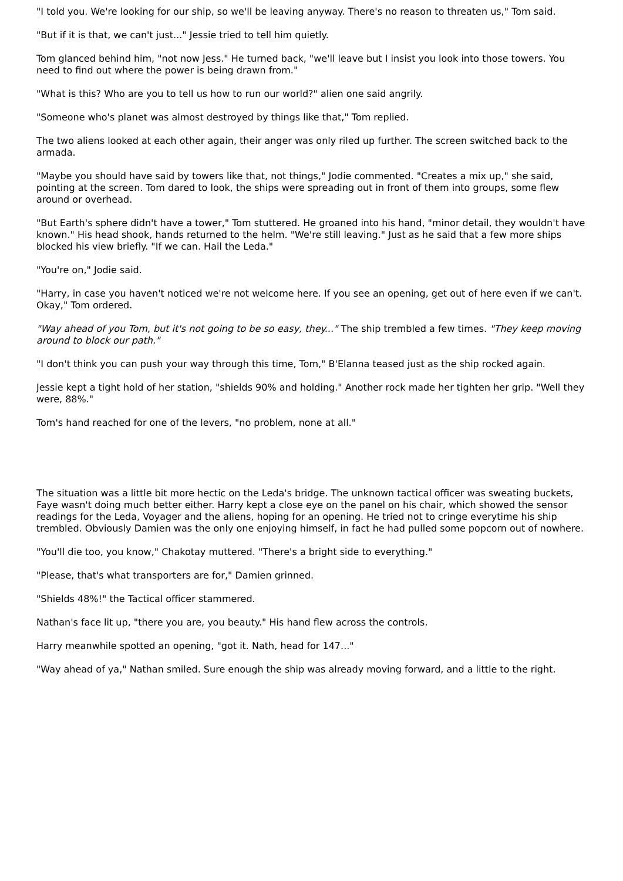"I told you. We're looking for our ship, so we'll be leaving anyway. There's no reason to threaten us," Tom said.
"But if it is that, we can't just..." Jessie tried to tell him quietly.
Tom glanced behind him, "not now Jess." He turned back, "we'll leave but I insist you look into those towers. You need to find out where the power is being drawn from."
"What is this? Who are you to tell us how to run our world?" alien one said angrily.
"Someone who's planet was almost destroyed by things like that," Tom replied.
The two aliens looked at each other again, their anger was only riled up further. The screen switched back to the armada.
"Maybe you should have said by towers like that, not things," Jodie commented. "Creates a mix up," she said, pointing at the screen. Tom dared to look, the ships were spreading out in front of them into groups, some flew around or overhead.
"But Earth's sphere didn't have a tower," Tom stuttered. He groaned into his hand, "minor detail, they wouldn't have known." His head shook, hands returned to the helm. "We're still leaving." Just as he said that a few more ships blocked his view briefly. "If we can. Hail the Leda."
"You're on," Jodie said.
"Harry, in case you haven't noticed we're not welcome here. If you see an opening, get out of here even if we can't. Okay," Tom ordered.
"Way ahead of you Tom, but it's not going to be so easy, they..." The ship trembled a few times. "They keep moving around to block our path."
"I don't think you can push your way through this time, Tom," B'Elanna teased just as the ship rocked again.
Jessie kept a tight hold of her station, "shields 90% and holding." Another rock made her tighten her grip. "Well they were, 88%."
Tom's hand reached for one of the levers, "no problem, none at all."
The situation was a little bit more hectic on the Leda's bridge. The unknown tactical officer was sweating buckets, Faye wasn't doing much better either. Harry kept a close eye on the panel on his chair, which showed the sensor readings for the Leda, Voyager and the aliens, hoping for an opening. He tried not to cringe everytime his ship trembled. Obviously Damien was the only one enjoying himself, in fact he had pulled some popcorn out of nowhere.
"You'll die too, you know," Chakotay muttered. "There's a bright side to everything."
"Please, that's what transporters are for," Damien grinned.
"Shields 48%!" the Tactical officer stammered.
Nathan's face lit up, "there you are, you beauty." His hand flew across the controls.
Harry meanwhile spotted an opening, "got it. Nath, head for 147..."
"Way ahead of ya," Nathan smiled. Sure enough the ship was already moving forward, and a little to the right.